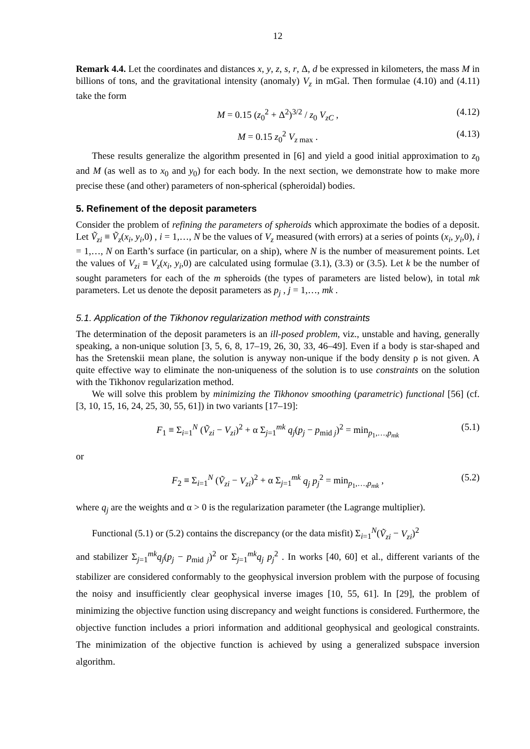12
Remark 4.4. Let the coordinates and distances x, y, z, s, r, Δ, d be expressed in kilometers, the mass M in billions of tons, and the gravitational intensity (anomaly) V<sub>z</sub> in mGal. Then formulae (4.10) and (4.11) take the form
M = 0.15 (z<sub>0</sub><sup>2</sup> + Δ<sup>2</sup>)<sup>3/2</sup> / z<sub>0</sub> V<sub>zC</sub> , (4.12)
M = 0.15 z<sub>0</sub><sup>2</sup> V<sub>z</sub><sub>max</sub> . (4.13)
These results generalize the algorithm presented in [6] and yield a good initial approximation to z<sub>0</sub> and M (as well as to x<sub>0</sub> and y<sub>0</sub>) for each body. In the next section, we demonstrate how to make more precise these (and other) parameters of non-spherical (spheroidal) bodies.
5. Refinement of the deposit parameters
Consider the problem of refining the parameters of spheroids which approximate the bodies of a deposit. Let Ṽ<sub>zi</sub> ≡ Ṽ<sub>z</sub>(x<sub>i</sub>, y<sub>i</sub>,0) , i = 1,…, N be the values of V<sub>z</sub> measured (with errors) at a series of points (x<sub>i</sub>, y<sub>i</sub>,0), i = 1,…, N on Earth’s surface (in particular, on a ship), where N is the number of measurement points. Let the values of V<sub>zi</sub> ≡ V<sub>z</sub>(x<sub>i</sub>, y<sub>i</sub>,0) are calculated using formulae (3.1), (3.3) or (3.5). Let k be the number of sought parameters for each of the m spheroids (the types of parameters are listed below), in total mk parameters. Let us denote the deposit parameters as p<sub>j</sub> , j = 1,…, mk .
5.1. Application of the Tikhonov regularization method with constraints
The determination of the deposit parameters is an ill-posed problem, viz., unstable and having, generally speaking, a non-unique solution [3, 5, 6, 8, 17–19, 26, 30, 33, 46–49]. Even if a body is star-shaped and has the Sretenskii mean plane, the solution is anyway non-unique if the body density ρ is not given. A quite effective way to eliminate the non-uniqueness of the solution is to use constraints on the solution with the Tikhonov regularization method.
We will solve this problem by minimizing the Tikhonov smoothing (parametric) functional [56] (cf. [3, 10, 15, 16, 24, 25, 30, 55, 61]) in two variants [17–19]:
F<sub>1</sub> ≡ Σ<sub>i=1</sub><sup>N</sup> (Ṽ<sub>zi</sub> − V<sub>zi</sub>)<sup>2</sup> + α Σ<sub>j=1</sub><sup>mk</sup> q<sub>j</sub>(p<sub>j</sub> − p<sub>mid j</sub>)<sup>2</sup> = min<sub>p<sub>1</sub>,…,p<sub>mk</sub></sub> (5.1)
or
F<sub>2</sub> ≡ Σ<sub>i=1</sub><sup>N</sup> (Ṽ<sub>zi</sub> − V<sub>zi</sub>)<sup>2</sup> + α Σ<sub>j=1</sub><sup>mk</sup> q<sub>j</sub> p<sub>j</sub><sup>2</sup> = min<sub>p<sub>1</sub>,…,p<sub>mk</sub></sub> , (5.2)
where q<sub>j</sub> are the weights and α > 0 is the regularization parameter (the Lagrange multiplier).
Functional (5.1) or (5.2) contains the discrepancy (or the data misfit) Σ<sub>i=1</sub><sup>N</sup>(Ṽ<sub>zi</sub> − V<sub>zi</sub>)<sup>2</sup>
and stabilizer Σ<sub>j=1</sub><sup>mk</sup>q<sub>j</sub>(p<sub>j</sub> − p<sub>mid j</sub>)<sup>2</sup> or Σ<sub>j=1</sub><sup>mk</sup>q<sub>j</sub> p<sub>j</sub><sup>2</sup> . In works [40, 60] et al., different variants of the stabilizer are considered conformably to the geophysical inversion problem with the purpose of focusing the noisy and insufficiently clear geophysical inverse images [10, 55, 61]. In [29], the problem of minimizing the objective function using discrepancy and weight functions is considered. Furthermore, the objective function includes a priori information and additional geophysical and geological constraints. The minimization of the objective function is achieved by using a generalized subspace inversion algorithm.